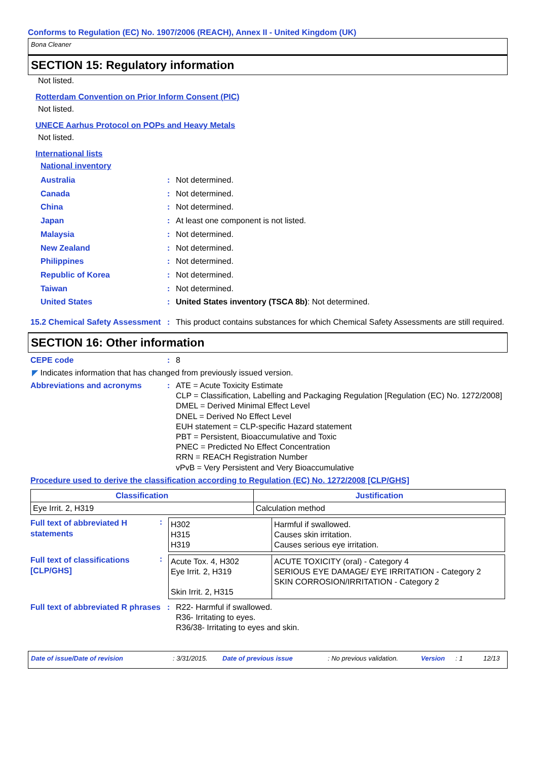Conforms to Regulation (EC) No. 1907/2006 (REACH), Annex II - United Kingdom (UK)
Bona Cleaner
SECTION 15: Regulatory information
Not listed.
Rotterdam Convention on Prior Inform Consent (PIC)
Not listed.
UNECE Aarhus Protocol on POPs and Heavy Metals
Not listed.
International lists
National inventory
Australia: Not determined.
Canada: Not determined.
China: Not determined.
Japan: At least one component is not listed.
Malaysia: Not determined.
New Zealand: Not determined.
Philippines: Not determined.
Republic of Korea: Not determined.
Taiwan: Not determined.
United States: United States inventory (TSCA 8b): Not determined.
15.2 Chemical Safety Assessment: This product contains substances for which Chemical Safety Assessments are still required.
SECTION 16: Other information
CEPE code: 8
◤ Indicates information that has changed from previously issued version.
Abbreviations and acronyms: ATE = Acute Toxicity Estimate
CLP = Classification, Labelling and Packaging Regulation [Regulation (EC) No. 1272/2008]
DMEL = Derived Minimal Effect Level
DNEL = Derived No Effect Level
EUH statement = CLP-specific Hazard statement
PBT = Persistent, Bioaccumulative and Toxic
PNEC = Predicted No Effect Concentration
RRN = REACH Registration Number
vPvB = Very Persistent and Very Bioaccumulative
Procedure used to derive the classification according to Regulation (EC) No. 1272/2008 [CLP/GHS]
| Classification | Justification |
| --- | --- |
| Eye Irrit. 2, H319 | Calculation method |
Full text of abbreviated H statements:
| H302 H315 H319 | Harmful if swallowed. Causes skin irritation. Causes serious eye irritation. |
Full text of classifications [CLP/GHS]:
| Acute Tox. 4, H302 Eye Irrit. 2, H319 Skin Irrit. 2, H315 | ACUTE TOXICITY (oral) - Category 4 SERIOUS EYE DAMAGE/ EYE IRRITATION - Category 2 SKIN CORROSION/IRRITATION - Category 2 |
Full text of abbreviated R phrases: R22- Harmful if swallowed.
R36- Irritating to eyes.
R36/38- Irritating to eyes and skin.
Date of issue/Date of revision: 3/31/2015. Date of previous issue: No previous validation. Version: 1 12/13